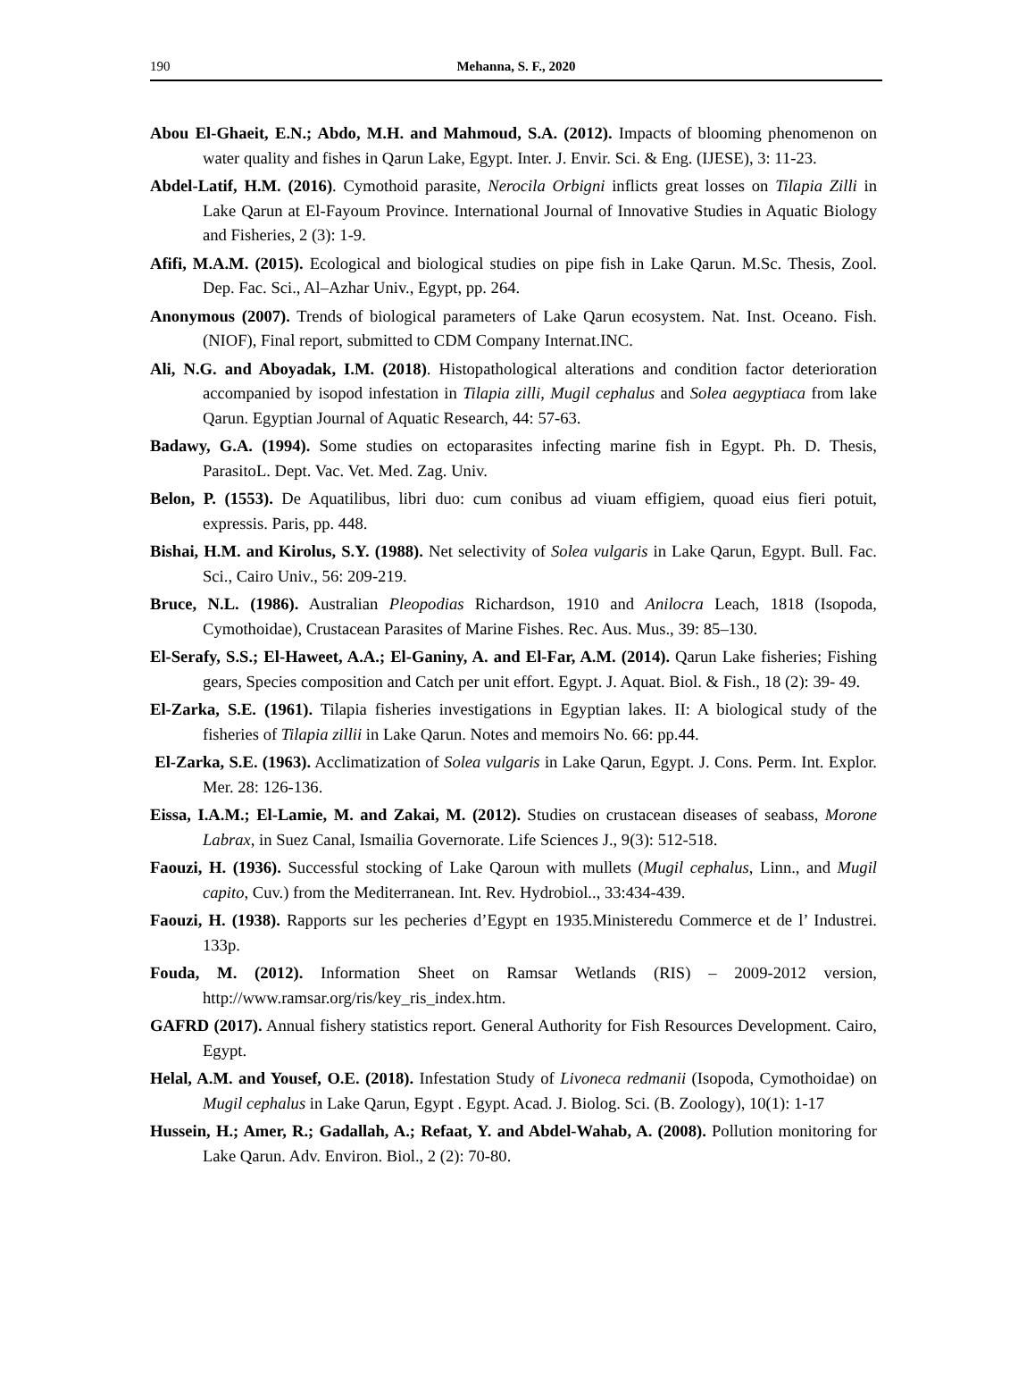190
Mehanna, S. F., 2020
Abou El-Ghaeit, E.N.; Abdo, M.H. and Mahmoud, S.A. (2012). Impacts of blooming phenomenon on water quality and fishes in Qarun Lake, Egypt. Inter. J. Envir. Sci. & Eng. (IJESE), 3: 11-23.
Abdel-Latif, H.M. (2016). Cymothoid parasite, Nerocila Orbigni inflicts great losses on Tilapia Zilli in Lake Qarun at El-Fayoum Province. International Journal of Innovative Studies in Aquatic Biology and Fisheries, 2 (3): 1-9.
Afifi, M.A.M. (2015). Ecological and biological studies on pipe fish in Lake Qarun. M.Sc. Thesis, Zool. Dep. Fac. Sci., Al–Azhar Univ., Egypt, pp. 264.
Anonymous (2007). Trends of biological parameters of Lake Qarun ecosystem. Nat. Inst. Oceano. Fish. (NIOF), Final report, submitted to CDM Company Internat.INC.
Ali, N.G. and Aboyadak, I.M. (2018). Histopathological alterations and condition factor deterioration accompanied by isopod infestation in Tilapia zilli, Mugil cephalus and Solea aegyptiaca from lake Qarun. Egyptian Journal of Aquatic Research, 44: 57-63.
Badawy, G.A. (1994). Some studies on ectoparasites infecting marine fish in Egypt. Ph. D. Thesis, ParasitoL. Dept. Vac. Vet. Med. Zag. Univ.
Belon, P. (1553). De Aquatilibus, libri duo: cum conibus ad viuam effigiem, quoad eius fieri potuit, expressis. Paris, pp. 448.
Bishai, H.M. and Kirolus, S.Y. (1988). Net selectivity of Solea vulgaris in Lake Qarun, Egypt. Bull. Fac. Sci., Cairo Univ., 56: 209-219.
Bruce, N.L. (1986). Australian Pleopodias Richardson, 1910 and Anilocra Leach, 1818 (Isopoda, Cymothoidae), Crustacean Parasites of Marine Fishes. Rec. Aus. Mus., 39: 85–130.
El-Serafy, S.S.; El-Haweet, A.A.; El-Ganiny, A. and El-Far, A.M. (2014). Qarun Lake fisheries; Fishing gears, Species composition and Catch per unit effort. Egypt. J. Aquat. Biol. & Fish., 18 (2): 39- 49.
El-Zarka, S.E. (1961). Tilapia fisheries investigations in Egyptian lakes. II: A biological study of the fisheries of Tilapia zillii in Lake Qarun. Notes and memoirs No. 66: pp.44.
El-Zarka, S.E. (1963). Acclimatization of Solea vulgaris in Lake Qarun, Egypt. J. Cons. Perm. Int. Explor. Mer. 28: 126-136.
Eissa, I.A.M.; El-Lamie, M. and Zakai, M. (2012). Studies on crustacean diseases of seabass, Morone Labrax, in Suez Canal, Ismailia Governorate. Life Sciences J., 9(3): 512-518.
Faouzi, H. (1936). Successful stocking of Lake Qaroun with mullets (Mugil cephalus, Linn., and Mugil capito, Cuv.) from the Mediterranean. Int. Rev. Hydrobiol.., 33:434-439.
Faouzi, H. (1938). Rapports sur les pecheries d’Egypt en 1935.Ministeredu Commerce et de l’ Industrei. 133p.
Fouda, M. (2012). Information Sheet on Ramsar Wetlands (RIS) – 2009-2012 version, http://www.ramsar.org/ris/key_ris_index.htm.
GAFRD (2017). Annual fishery statistics report. General Authority for Fish Resources Development. Cairo, Egypt.
Helal, A.M. and Yousef, O.E. (2018). Infestation Study of Livoneca redmanii (Isopoda, Cymothoidae) on Mugil cephalus in Lake Qarun, Egypt . Egypt. Acad. J. Biolog. Sci. (B. Zoology), 10(1): 1-17
Hussein, H.; Amer, R.; Gadallah, A.; Refaat, Y. and Abdel-Wahab, A. (2008). Pollution monitoring for Lake Qarun. Adv. Environ. Biol., 2 (2): 70-80.